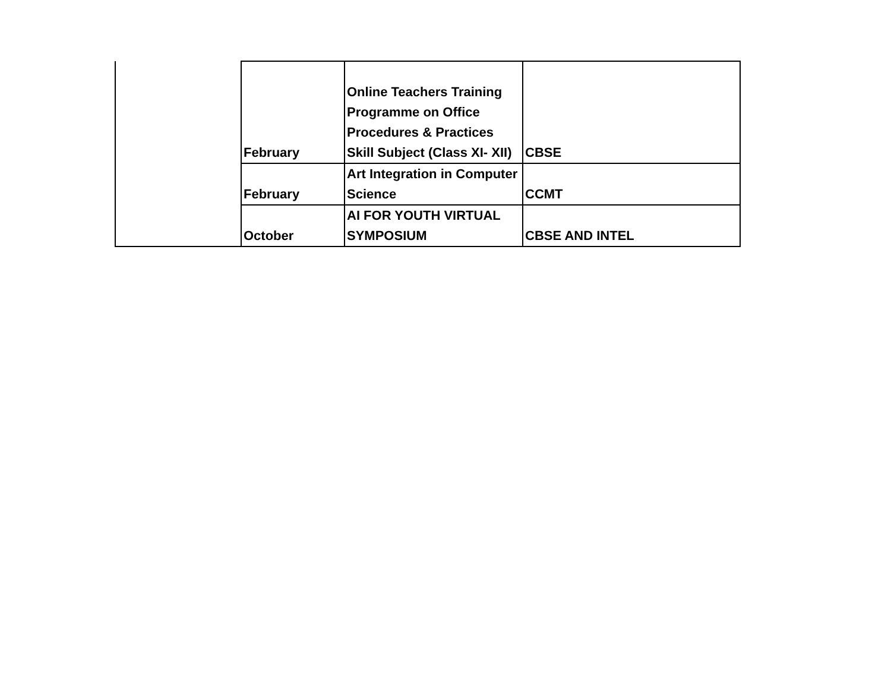| | February | Online Teachers Training Programme on Office Procedures & Practices Skill Subject (Class XI- XII) | CBSE |
| | February | Art Integration in Computer Science | CCMT |
| | October | AI FOR YOUTH VIRTUAL SYMPOSIUM | CBSE AND INTEL |